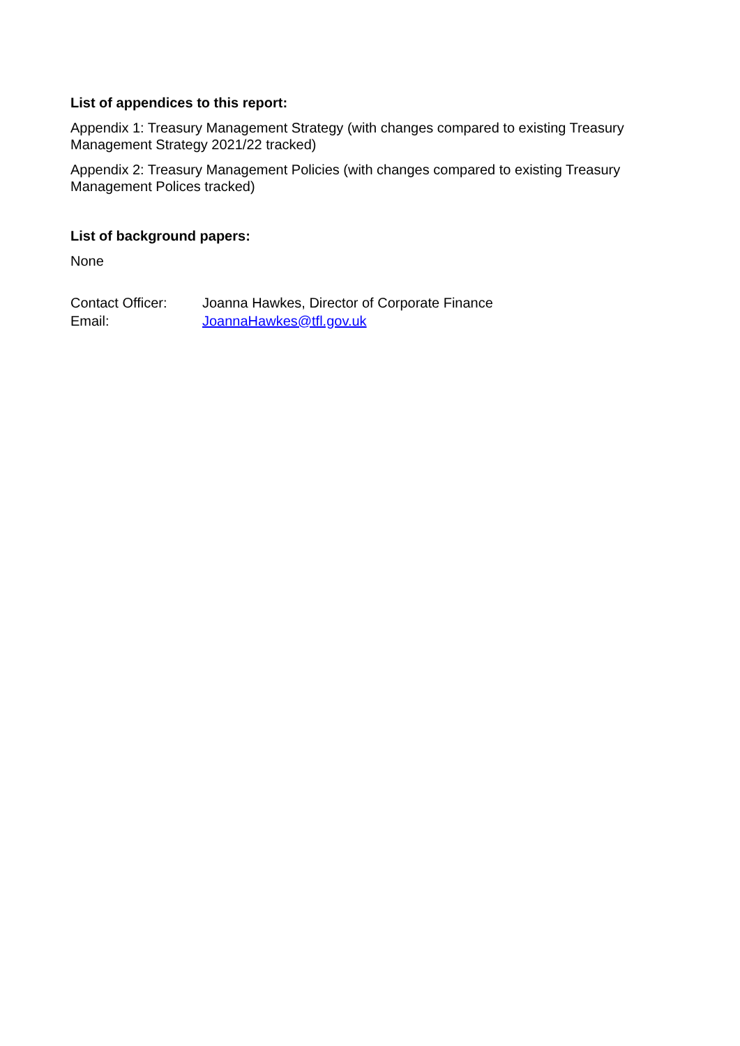List of appendices to this report:
Appendix 1: Treasury Management Strategy (with changes compared to existing Treasury Management Strategy 2021/22 tracked)
Appendix 2: Treasury Management Policies (with changes compared to existing Treasury Management Polices tracked)
List of background papers:
None
Contact Officer:
Joanna Hawkes, Director of Corporate Finance
Email: JoannaHawkes@tfl.gov.uk